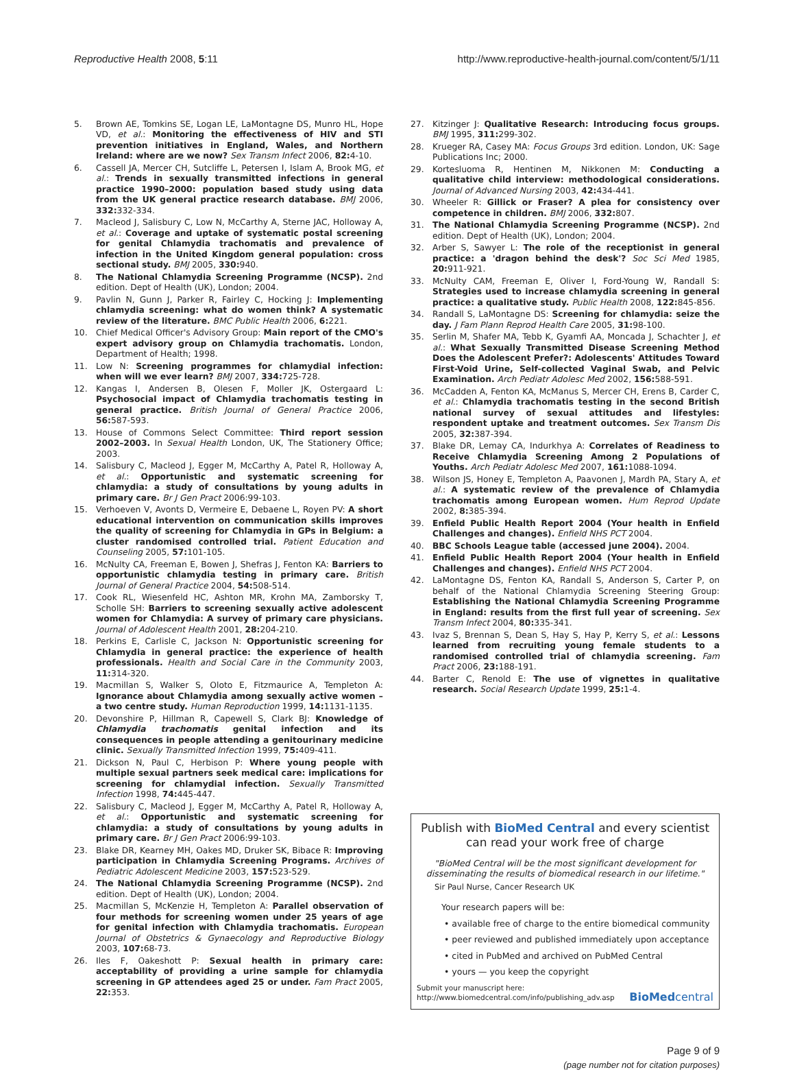Reproductive Health 2008, 5:11 http://www.reproductive-health-journal.com/content/5/1/11
5. Brown AE, Tomkins SE, Logan LE, LaMontagne DS, Munro HL, Hope VD, et al.: Monitoring the effectiveness of HIV and STI prevention initiatives in England, Wales, and Northern Ireland: where are we now? Sex Transm Infect 2006, 82: 4-10.
6. Cassell JA, Mercer CH, Sutcliffe L, Petersen I, Islam A, Brook MG, et al.: Trends in sexually transmitted infections in general practice 1990–2000: population based study using data from the UK general practice research database. BMJ 2006, 332: 332-334.
7. Macleod J, Salisbury C, Low N, McCarthy A, Sterne JAC, Holloway A, et al.: Coverage and uptake of systematic postal screening for genital Chlamydia trachomatis and prevalence of infection in the United Kingdom general population: cross sectional study. BMJ 2005, 330: 940.
8. The National Chlamydia Screening Programme (NCSP). 2nd edition. Dept of Health (UK), London; 2004.
9. Pavlin N, Gunn J, Parker R, Fairley C, Hocking J: Implementing chlamydia screening: what do women think? A systematic review of the literature. BMC Public Health 2006, 6: 221.
10. Chief Medical Officer's Advisory Group: Main report of the CMO's expert advisory group on Chlamydia trachomatis. London, Department of Health; 1998.
11. Low N: Screening programmes for chlamydial infection: when will we ever learn? BMJ 2007, 334: 725-728.
12. Kangas I, Andersen B, Olesen F, Moller JK, Ostergaard L: Psychosocial impact of Chlamydia trachomatis testing in general practice. British Journal of General Practice 2006, 56: 587-593.
13. House of Commons Select Committee: Third report session 2002–2003. In Sexual Health London, UK, The Stationery Office; 2003.
14. Salisbury C, Macleod J, Egger M, McCarthy A, Patel R, Holloway A, et al.: Opportunistic and systematic screening for chlamydia: a study of consultations by young adults in primary care. Br J Gen Pract 2006:99-103.
15. Verhoeven V, Avonts D, Vermeire E, Debaene L, Royen PV: A short educational intervention on communication skills improves the quality of screening for Chlamydia in GPs in Belgium: a cluster randomised controlled trial. Patient Education and Counseling 2005, 57: 101-105.
16. McNulty CA, Freeman E, Bowen J, Shefras J, Fenton KA: Barriers to opportunistic chlamydia testing in primary care. British Journal of General Practice 2004, 54: 508-514.
17. Cook RL, Wiesenfeld HC, Ashton MR, Krohn MA, Zamborsky T, Scholle SH: Barriers to screening sexually active adolescent women for Chlamydia: A survey of primary care physicians. Journal of Adolescent Health 2001, 28: 204-210.
18. Perkins E, Carlisle C, Jackson N: Opportunistic screening for Chlamydia in general practice: the experience of health professionals. Health and Social Care in the Community 2003, 11: 314-320.
19. Macmillan S, Walker S, Oloto E, Fitzmaurice A, Templeton A: Ignorance about Chlamydia among sexually active women – a two centre study. Human Reproduction 1999, 14: 1131-1135.
20. Devonshire P, Hillman R, Capewell S, Clark BJ: Knowledge of Chlamydia trachomatis genital infection and its consequences in people attending a genitourinary medicine clinic. Sexually Transmitted Infection 1999, 75: 409-411.
21. Dickson N, Paul C, Herbison P: Where young people with multiple sexual partners seek medical care: implications for screening for chlamydial infection. Sexually Transmitted Infection 1998, 74: 445-447.
22. Salisbury C, Macleod J, Egger M, McCarthy A, Patel R, Holloway A, et al.: Opportunistic and systematic screening for chlamydia: a study of consultations by young adults in primary care. Br J Gen Pract 2006:99-103.
23. Blake DR, Kearney MH, Oakes MD, Druker SK, Bibace R: Improving participation in Chlamydia Screening Programs. Archives of Pediatric Adolescent Medicine 2003, 157: 523-529.
24. The National Chlamydia Screening Programme (NCSP). 2nd edition. Dept of Health (UK), London; 2004.
25. Macmillan S, McKenzie H, Templeton A: Parallel observation of four methods for screening women under 25 years of age for genital infection with Chlamydia trachomatis. European Journal of Obstetrics & Gynaecology and Reproductive Biology 2003, 107: 68-73.
26. Iles F, Oakeshott P: Sexual health in primary care: acceptability of providing a urine sample for chlamydia screening in GP attendees aged 25 or under. Fam Pract 2005, 22: 353.
27. Kitzinger J: Qualitative Research: Introducing focus groups. BMJ 1995, 311: 299-302.
28. Krueger RA, Casey MA: Focus Groups 3rd edition. London, UK: Sage Publications Inc; 2000.
29. Kortesluoma R, Hentinen M, Nikkonen M: Conducting a qualitative child interview: methodological considerations. Journal of Advanced Nursing 2003, 42: 434-441.
30. Wheeler R: Gillick or Fraser? A plea for consistency over competence in children. BMJ 2006, 332: 807.
31. The National Chlamydia Screening Programme (NCSP). 2nd edition. Dept of Health (UK), London; 2004.
32. Arber S, Sawyer L: The role of the receptionist in general practice: a 'dragon behind the desk'? Soc Sci Med 1985, 20: 911-921.
33. McNulty CAM, Freeman E, Oliver I, Ford-Young W, Randall S: Strategies used to increase chlamydia screening in general practice: a qualitative study. Public Health 2008, 122: 845-856.
34. Randall S, LaMontagne DS: Screening for chlamydia: seize the day. J Fam Plann Reprod Health Care 2005, 31: 98-100.
35. Serlin M, Shafer MA, Tebb K, Gyamfi AA, Moncada J, Schachter J, et al.: What Sexually Transmitted Disease Screening Method Does the Adolescent Prefer?: Adolescents' Attitudes Toward First-Void Urine, Self-collected Vaginal Swab, and Pelvic Examination. Arch Pediatr Adolesc Med 2002, 156: 588-591.
36. McCadden A, Fenton KA, McManus S, Mercer CH, Erens B, Carder C, et al.: Chlamydia trachomatis testing in the second British national survey of sexual attitudes and lifestyles: respondent uptake and treatment outcomes. Sex Transm Dis 2005, 32: 387-394.
37. Blake DR, Lemay CA, Indurkhya A: Correlates of Readiness to Receive Chlamydia Screening Among 2 Populations of Youths. Arch Pediatr Adolesc Med 2007, 161: 1088-1094.
38. Wilson JS, Honey E, Templeton A, Paavonen J, Mardh PA, Stary A, et al.: A systematic review of the prevalence of Chlamydia trachomatis among European women. Hum Reprod Update 2002, 8: 385-394.
39. Enfield Public Health Report 2004 (Your health in Enfield Challenges and changes). Enfield NHS PCT 2004.
40. BBC Schools League table (accessed june 2004). 2004.
41. Enfield Public Health Report 2004 (Your health in Enfield Challenges and changes). Enfield NHS PCT 2004.
42. LaMontagne DS, Fenton KA, Randall S, Anderson S, Carter P, on behalf of the National Chlamydia Screening Steering Group: Establishing the National Chlamydia Screening Programme in England: results from the first full year of screening. Sex Transm Infect 2004, 80: 335-341.
43. Ivaz S, Brennan S, Dean S, Hay S, Hay P, Kerry S, et al.: Lessons learned from recruiting young female students to a randomised controlled trial of chlamydia screening. Fam Pract 2006, 23: 188-191.
44. Barter C, Renold E: The use of vignettes in qualitative research. Social Research Update 1999, 25: 1-4.
Publish with BioMed Central and every scientist can read your work free of charge
"BioMed Central will be the most significant development for disseminating the results of biomedical research in our lifetime."
Sir Paul Nurse, Cancer Research UK
Your research papers will be:
• available free of charge to the entire biomedical community
• peer reviewed and published immediately upon acceptance
• cited in PubMed and archived on PubMed Central
• yours — you keep the copyright
Submit your manuscript here:
http://www.biomedcentral.com/info/publishing_adv.asp BioMedcentral
Page 9 of 9
(page number not for citation purposes)